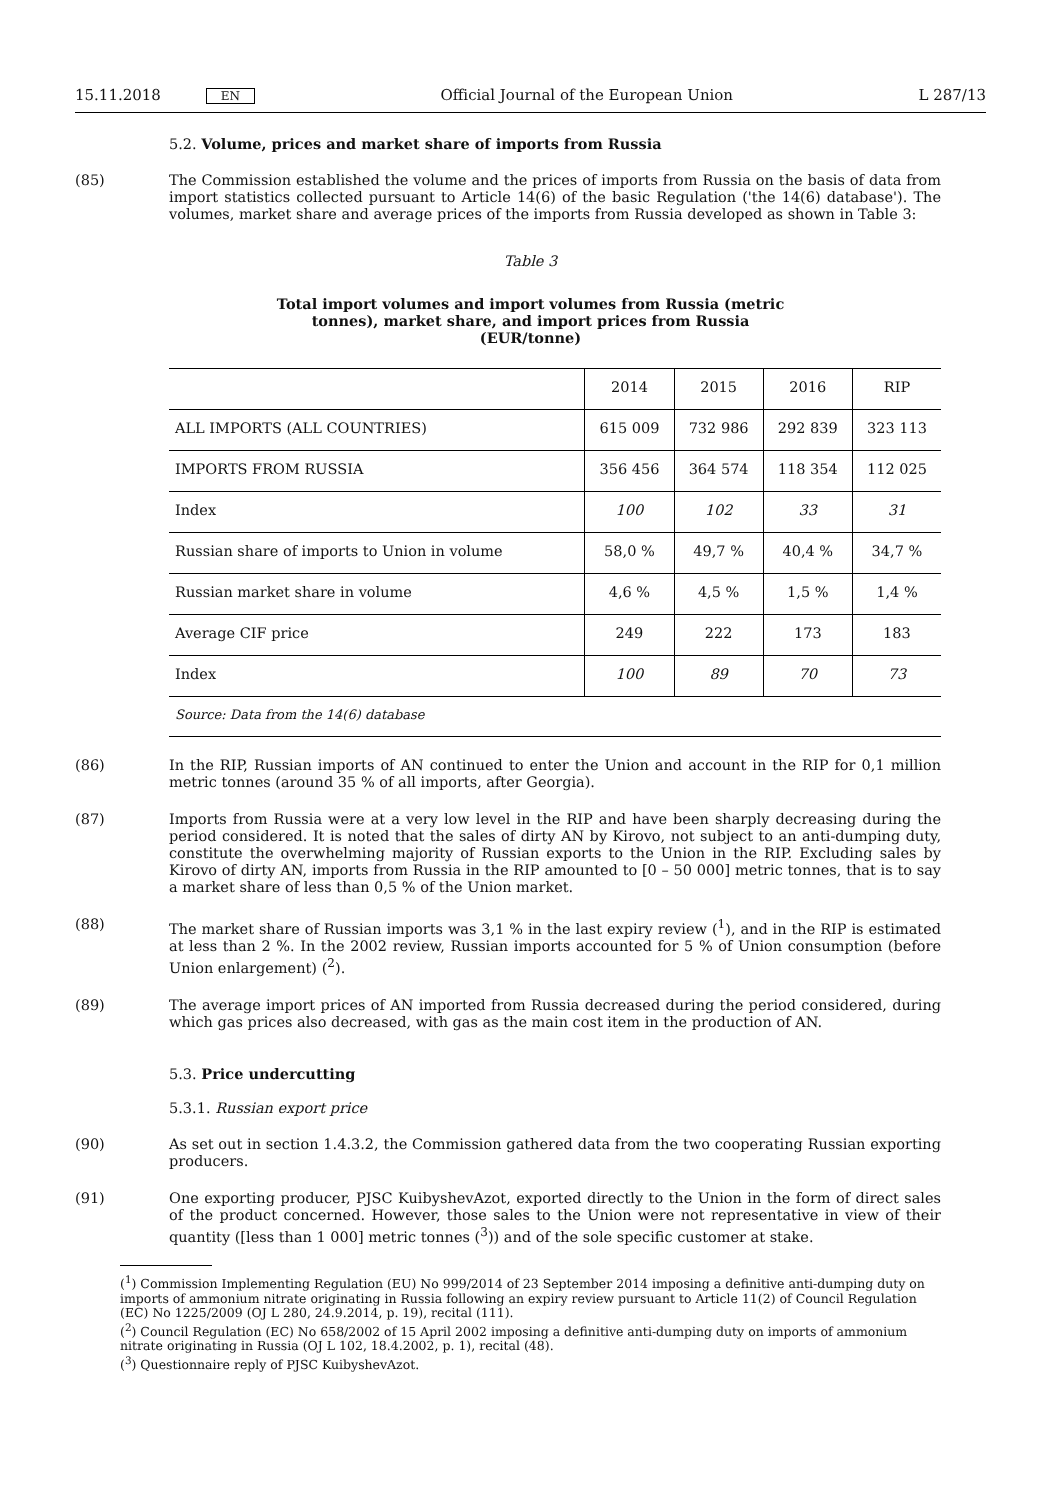15.11.2018 EN Official Journal of the European Union L 287/13
5.2. Volume, prices and market share of imports from Russia
(85) The Commission established the volume and the prices of imports from Russia on the basis of data from import statistics collected pursuant to Article 14(6) of the basic Regulation ('the 14(6) database'). The volumes, market share and average prices of the imports from Russia developed as shown in Table 3:
Table 3
Total import volumes and import volumes from Russia (metric tonnes), market share, and import prices from Russia (EUR/tonne)
| | 2014 | 2015 | 2016 | RIP |
| --- | --- | --- | --- | --- |
| ALL IMPORTS (ALL COUNTRIES) | 615 009 | 732 986 | 292 839 | 323 113 |
| IMPORTS FROM RUSSIA | 356 456 | 364 574 | 118 354 | 112 025 |
| Index | 100 | 102 | 33 | 31 |
| Russian share of imports to Union in volume | 58,0 % | 49,7 % | 40,4 % | 34,7 % |
| Russian market share in volume | 4,6 % | 4,5 % | 1,5 % | 1,4 % |
| Average CIF price | 249 | 222 | 173 | 183 |
| Index | 100 | 89 | 70 | 73 |
| Source: Data from the 14(6) database | | | | |
(86) In the RIP, Russian imports of AN continued to enter the Union and account in the RIP for 0,1 million metric tonnes (around 35 % of all imports, after Georgia).
(87) Imports from Russia were at a very low level in the RIP and have been sharply decreasing during the period considered. It is noted that the sales of dirty AN by Kirovo, not subject to an anti-dumping duty, constitute the overwhelming majority of Russian exports to the Union in the RIP. Excluding sales by Kirovo of dirty AN, imports from Russia in the RIP amounted to [0 – 50 000] metric tonnes, that is to say a market share of less than 0,5 % of the Union market.
(88) The market share of Russian imports was 3,1 % in the last expiry review (<sup>1</sup>), and in the RIP is estimated at less than 2 %. In the 2002 review, Russian imports accounted for 5 % of Union consumption (before Union enlargement) (<sup>2</sup>).
(89) The average import prices of AN imported from Russia decreased during the period considered, during which gas prices also decreased, with gas as the main cost item in the production of AN.
5.3. Price undercutting
5.3.1. Russian export price
(90) As set out in section 1.4.3.2, the Commission gathered data from the two cooperating Russian exporting producers.
(91) One exporting producer, PJSC KuibyshevAzot, exported directly to the Union in the form of direct sales of the product concerned. However, those sales to the Union were not representative in view of their quantity ([less than 1 000] metric tonnes (<sup>3</sup>)) and of the sole specific customer at stake.
(<sup>1</sup>) Commission Implementing Regulation (EU) No 999/2014 of 23 September 2014 imposing a definitive anti-dumping duty on imports of ammonium nitrate originating in Russia following an expiry review pursuant to Article 11(2) of Council Regulation (EC) No 1225/2009 (OJ L 280, 24.9.2014, p. 19), recital (111).
(<sup>2</sup>) Council Regulation (EC) No 658/2002 of 15 April 2002 imposing a definitive anti-dumping duty on imports of ammonium nitrate originating in Russia (OJ L 102, 18.4.2002, p. 1), recital (48).
(<sup>3</sup>) Questionnaire reply of PJSC KuibyshevAzot.